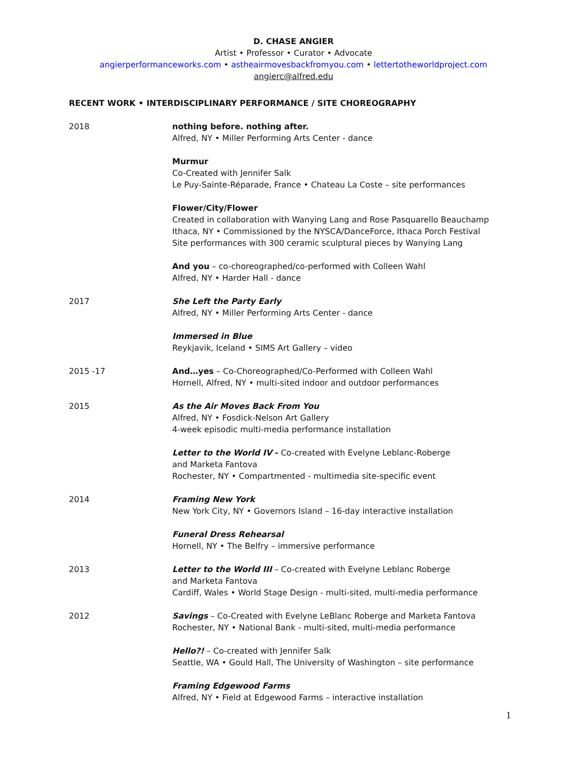D. CHASE ANGIER
Artist • Professor • Curator • Advocate
angierperformanceworks.com • astheairmovesbackfromyou.com • lettertotheworldproject.com
angierc@alfred.edu
RECENT WORK • INTERDISCIPLINARY PERFORMANCE / SITE CHOREOGRAPHY
2018 nothing before. nothing after.
Alfred, NY • Miller Performing Arts Center - dance
Murmur
Co-Created with Jennifer Salk
Le Puy-Sainte-Réparade, France • Chateau La Coste – site performances
Flower/City/Flower
Created in collaboration with Wanying Lang and Rose Pasquarello Beauchamp
Ithaca, NY • Commissioned by the NYSCA/DanceForce, Ithaca Porch Festival
Site performances with 300 ceramic sculptural pieces by Wanying Lang
And you – co-choreographed/co-performed with Colleen Wahl
Alfred, NY • Harder Hall - dance
2017 She Left the Party Early
Alfred, NY • Miller Performing Arts Center - dance
Immersed in Blue
Reykjavik, Iceland • SIMS Art Gallery – video
2015 -17 And…yes – Co-Choreographed/Co-Performed with Colleen Wahl
Hornell, Alfred, NY • multi-sited indoor and outdoor performances
2015 As the Air Moves Back From You
Alfred, NY • Fosdick-Nelson Art Gallery
4-week episodic multi-media performance installation
Letter to the World IV - Co-created with Evelyne Leblanc-Roberge
and Marketa Fantova
Rochester, NY • Compartmented - multimedia site-specific event
2014 Framing New York
New York City, NY • Governors Island – 16-day interactive installation
Funeral Dress Rehearsal
Hornell, NY • The Belfry – immersive performance
2013 Letter to the World III – Co-created with Evelyne Leblanc Roberge
and Marketa Fantova
Cardiff, Wales • World Stage Design - multi-sited, multi-media performance
2012 Savings – Co-Created with Evelyne LeBlanc Roberge and Marketa Fantova
Rochester, NY • National Bank - multi-sited, multi-media performance
Hello?! – Co-created with Jennifer Salk
Seattle, WA • Gould Hall, The University of Washington – site performance
Framing Edgewood Farms
Alfred, NY • Field at Edgewood Farms – interactive installation
1